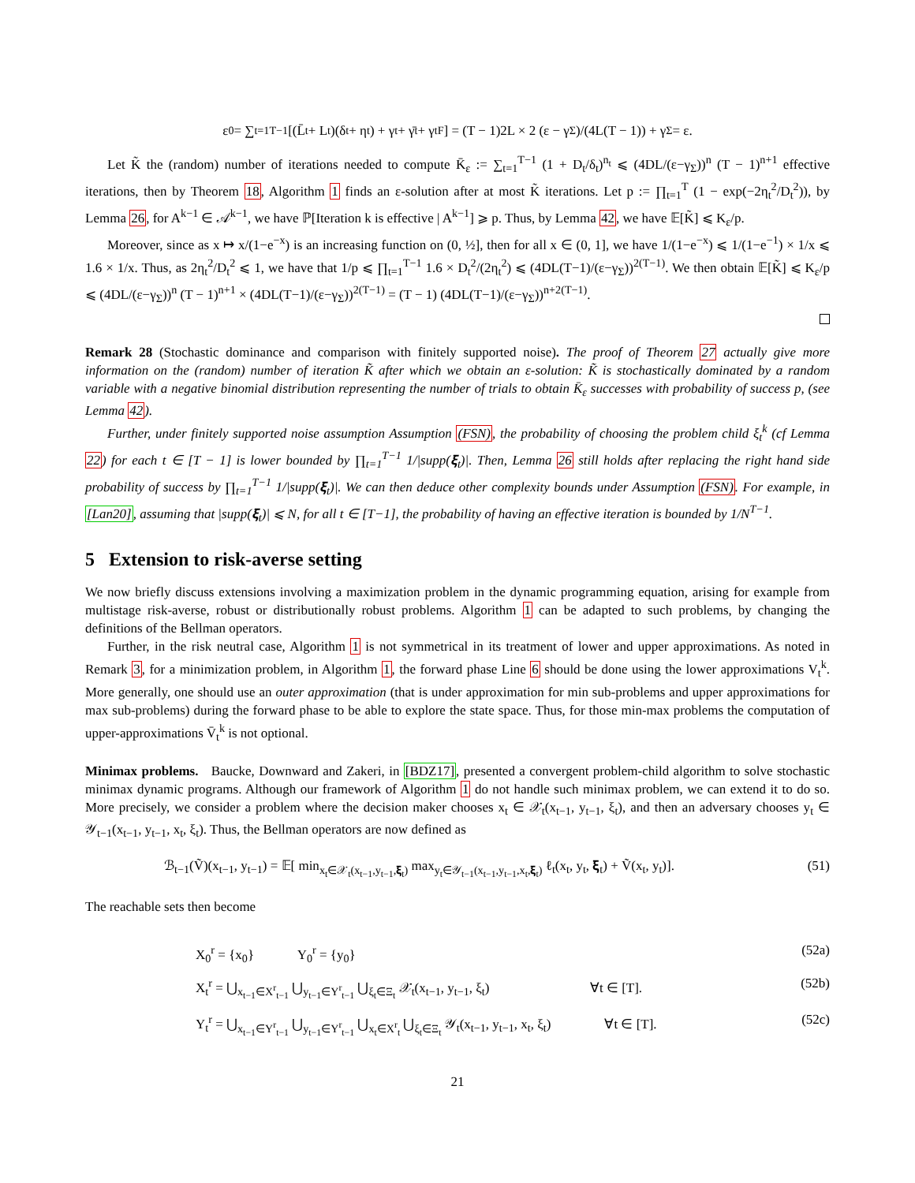ε<sub>0</sub> = ∑<sub>t=1</sub><sup>T−1</sup> [(L̄<sub>t</sub> + L<sub>t</sub>)(δ<sub>t</sub> + η<sub>t</sub>) + γ<sub>t</sub> + γ̄<sub>t</sub> + γ<sub>t</sub><sup>F</sup>] = (T − 1)2L × 2 (ε − γ<sub>Σ</sub>)/(4L(T − 1)) + γ<sub>Σ</sub> = ε.
Let K̃ the (random) number of iterations needed to compute K̄<sub>ε</sub> := ∑<sub>t=1</sub><sup>T−1</sup> (1 + D<sub>t</sub>/δ<sub>t</sub>)<sup>n<sub>t</sub></sup> ⩽ (4DL/(ε−γ<sub>Σ</sub>))<sup>n</sup> (T − 1)<sup>n+1</sup> effective iterations, then by Theorem 18, Algorithm 1 finds an ε-solution after at most K̃ iterations. Let p := ∏<sub>t=1</sub><sup>T</sup> (1 − exp(−2η<sub>t</sub><sup>2</sup>/D<sub>t</sub><sup>2</sup>)), by Lemma 26, for A<sup>k−1</sup> ∈ 𝒜<sup>k−1</sup>, we have ℙ[Iteration k is effective | A<sup>k−1</sup>] ⩾ p. Thus, by Lemma 42, we have 𝔼[K̃] ⩽ K<sub>ε</sub>/p.
Moreover, since as x ↦ x/(1−e<sup>−x</sup>) is an increasing function on (0, ½], then for all x ∈ (0, 1], we have 1/(1−e<sup>−x</sup>) ⩽ 1/(1−e<sup>−1</sup>) × 1/x ⩽ 1.6 × 1/x. Thus, as 2η<sub>t</sub><sup>2</sup>/D<sub>t</sub><sup>2</sup> ⩽ 1, we have that 1/p ⩽ ∏<sub>t=1</sub><sup>T−1</sup> 1.6 × D<sub>t</sub><sup>2</sup>/(2η<sub>t</sub><sup>2</sup>) ⩽ (4DL(T−1)/(ε−γ<sub>Σ</sub>))<sup>2(T−1)</sup>. We then obtain 𝔼[K̃] ⩽ K<sub>ε</sub>/p ⩽ (4DL/(ε−γ<sub>Σ</sub>))<sup>n</sup> (T − 1)<sup>n+1</sup> × (4DL(T−1)/(ε−γ<sub>Σ</sub>))<sup>2(T−1)</sup> = (T − 1) (4DL(T−1)/(ε−γ<sub>Σ</sub>))<sup>n+2(T−1)</sup>.
Remark 28 (Stochastic dominance and comparison with finitely supported noise). The proof of Theorem 27 actually give more information on the (random) number of iteration K̃ after which we obtain an ε-solution: K̃ is stochastically dominated by a random variable with a negative binomial distribution representing the number of trials to obtain K̄<sub>ε</sub> successes with probability of success p, (see Lemma 42).
Further, under finitely supported noise assumption Assumption (FSN), the probability of choosing the problem child ξ<sub>t</sub><sup>k</sup> (cf Lemma 22) for each t ∈ [T − 1] is lower bounded by ∏<sub>t=1</sub><sup>T−1</sup> 1/|supp(𝛏<sub>t</sub>)|. Then, Lemma 26 still holds after replacing the right hand side probability of success by ∏<sub>t=1</sub><sup>T−1</sup> 1/|supp(𝛏<sub>t</sub>)|. We can then deduce other complexity bounds under Assumption (FSN). For example, in [Lan20], assuming that |supp(𝛏<sub>t</sub>)| ⩽ N, for all t ∈ [T−1], the probability of having an effective iteration is bounded by 1/N<sup>T−1</sup>.
5 Extension to risk-averse setting
We now briefly discuss extensions involving a maximization problem in the dynamic programming equation, arising for example from multistage risk-averse, robust or distributionally robust problems. Algorithm 1 can be adapted to such problems, by changing the definitions of the Bellman operators.
Further, in the risk neutral case, Algorithm 1 is not symmetrical in its treatment of lower and upper approximations. As noted in Remark 3, for a minimization problem, in Algorithm 1, the forward phase Line 6 should be done using the lower approximations V<sub>t</sub><sup>k</sup>. More generally, one should use an outer approximation (that is under approximation for min sub-problems and upper approximations for max sub-problems) during the forward phase to be able to explore the state space. Thus, for those min-max problems the computation of upper-approximations V̄<sub>t</sub><sup>k</sup> is not optional.
Minimax problems. Baucke, Downward and Zakeri, in [BDZ17], presented a convergent problem-child algorithm to solve stochastic minimax dynamic programs. Although our framework of Algorithm 1 do not handle such minimax problem, we can extend it to do so. More precisely, we consider a problem where the decision maker chooses x<sub>t</sub> ∈ 𝒳<sub>t</sub>(x<sub>t−1</sub>, y<sub>t−1</sub>, ξ<sub>t</sub>), and then an adversary chooses y<sub>t</sub> ∈ 𝒴<sub>t−1</sub>(x<sub>t−1</sub>, y<sub>t−1</sub>, x<sub>t</sub>, ξ<sub>t</sub>). Thus, the Bellman operators are now defined as
ℬ<sub>t−1</sub>(Ṽ)(x<sub>t−1</sub>, y<sub>t−1</sub>) = 𝔼[ min<sub>x<sub>t</sub>∈𝒳<sub>t</sub>(x<sub>t−1</sub>,y<sub>t−1</sub>,𝛏<sub>t</sub>)</sub> max<sub>y<sub>t</sub>∈𝒴<sub>t−1</sub>(x<sub>t−1</sub>,y<sub>t−1</sub>,x<sub>t</sub>,𝛏<sub>t</sub>)</sub> ℓ<sub>t</sub>(x<sub>t</sub>, y<sub>t</sub>, 𝛏<sub>t</sub>) + Ṽ(x<sub>t</sub>, y<sub>t</sub>)].
(51)
The reachable sets then become
X<sub>0</sub><sup>r</sup> = {x<sub>0</sub>} Y<sub>0</sub><sup>r</sup> = {y<sub>0</sub>}
(52a)
X<sub>t</sub><sup>r</sup> = ⋃<sub>x<sub>t−1</sub>∈X<sup>r</sup><sub>t−1</sub></sub> ⋃<sub>y<sub>t−1</sub>∈Y<sup>r</sup><sub>t−1</sub></sub> ⋃<sub>ξ<sub>t</sub>∈Ξ<sub>t</sub></sub> 𝒳<sub>t</sub>(x<sub>t−1</sub>, y<sub>t−1</sub>, ξ<sub>t</sub>) ∀t ∈ [T].
(52b)
Y<sub>t</sub><sup>r</sup> = ⋃<sub>x<sub>t−1</sub>∈Y<sup>r</sup><sub>t−1</sub></sub> ⋃<sub>y<sub>t−1</sub>∈Y<sup>r</sup><sub>t−1</sub></sub> ⋃<sub>x<sub>t</sub>∈X<sup>r</sup><sub>t</sub></sub> ⋃<sub>ξ<sub>t</sub>∈Ξ<sub>t</sub></sub> 𝒴<sub>t</sub>(x<sub>t−1</sub>, y<sub>t−1</sub>, x<sub>t</sub>, ξ<sub>t</sub>) ∀t ∈ [T].
(52c)
21